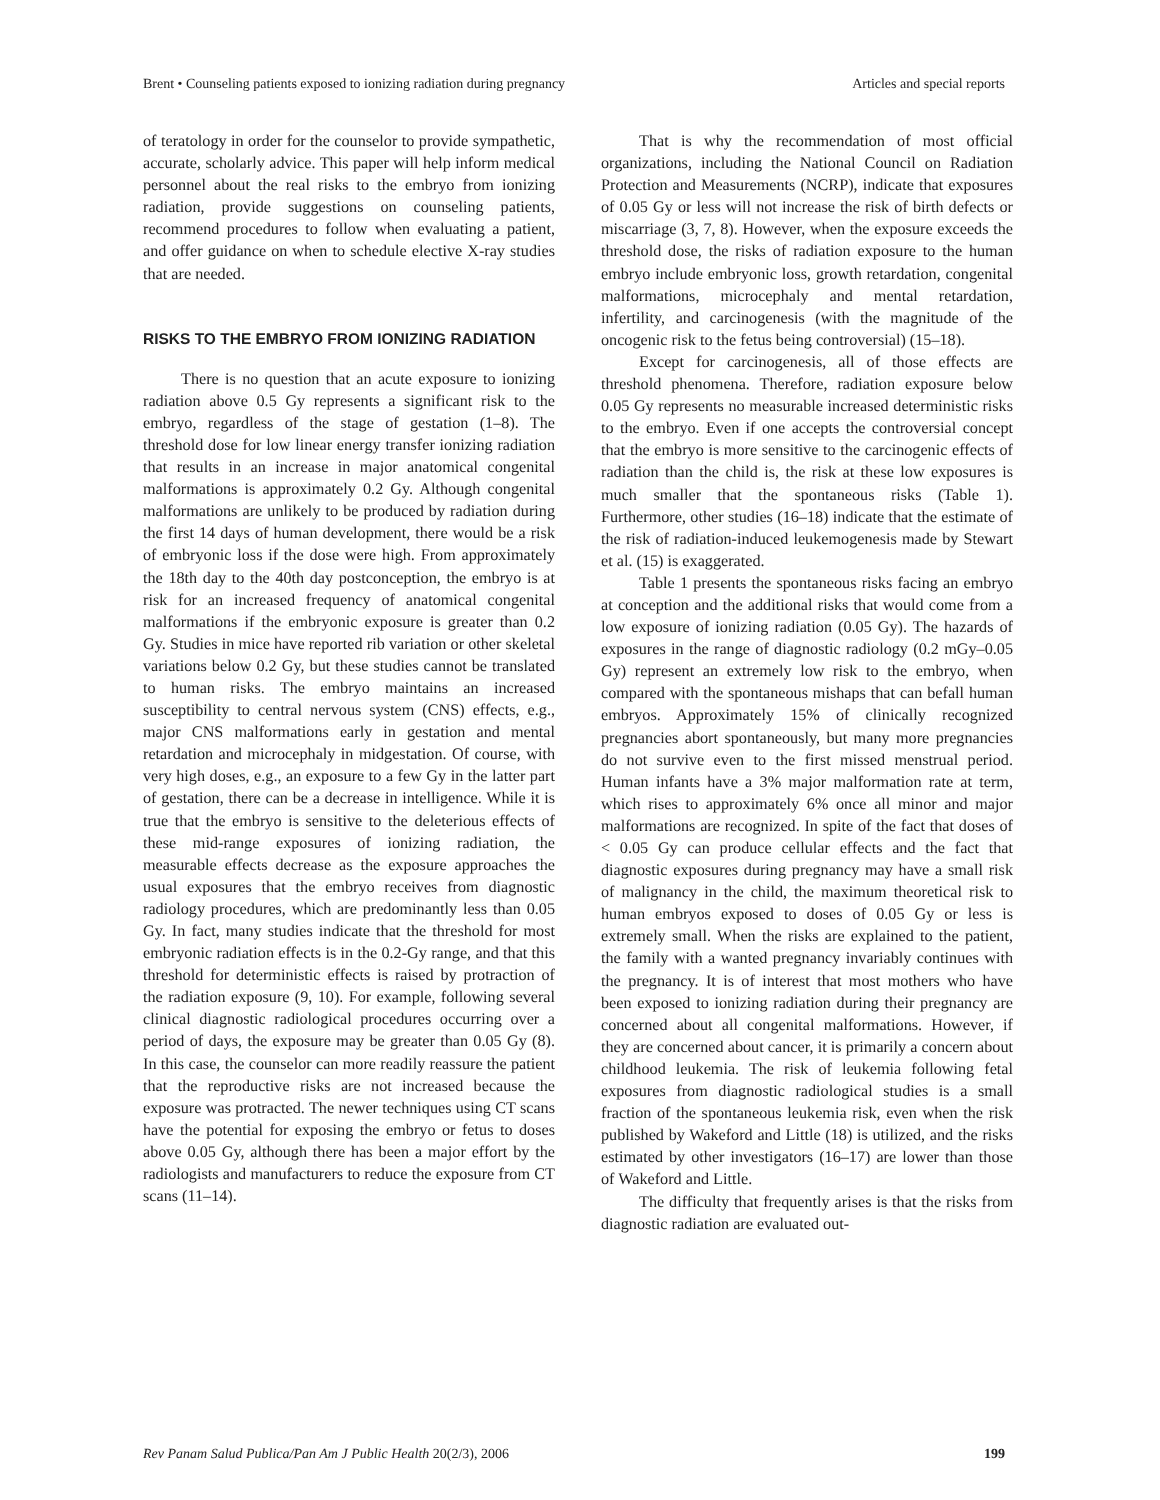Brent • Counseling patients exposed to ionizing radiation during pregnancy Articles and special reports
of teratology in order for the counselor to provide sympathetic, accurate, scholarly advice. This paper will help inform medical personnel about the real risks to the embryo from ionizing radiation, provide suggestions on counseling patients, recommend procedures to follow when evaluating a patient, and offer guidance on when to schedule elective X-ray studies that are needed.
RISKS TO THE EMBRYO FROM IONIZING RADIATION
There is no question that an acute exposure to ionizing radiation above 0.5 Gy represents a significant risk to the embryo, regardless of the stage of gestation (1–8). The threshold dose for low linear energy transfer ionizing radiation that results in an increase in major anatomical congenital malformations is approximately 0.2 Gy. Although congenital malformations are unlikely to be produced by radiation during the first 14 days of human development, there would be a risk of embryonic loss if the dose were high. From approximately the 18th day to the 40th day postconception, the embryo is at risk for an increased frequency of anatomical congenital malformations if the embryonic exposure is greater than 0.2 Gy. Studies in mice have reported rib variation or other skeletal variations below 0.2 Gy, but these studies cannot be translated to human risks. The embryo maintains an increased susceptibility to central nervous system (CNS) effects, e.g., major CNS malformations early in gestation and mental retardation and microcephaly in midgestation. Of course, with very high doses, e.g., an exposure to a few Gy in the latter part of gestation, there can be a decrease in intelligence. While it is true that the embryo is sensitive to the deleterious effects of these mid-range exposures of ionizing radiation, the measurable effects decrease as the exposure approaches the usual exposures that the embryo receives from diagnostic radiology procedures, which are predominantly less than 0.05 Gy. In fact, many studies indicate that the threshold for most embryonic radiation effects is in the 0.2-Gy range, and that this threshold for deterministic effects is raised by protraction of the radiation exposure (9, 10). For example, following several clinical diagnostic radiological procedures occurring over a period of days, the exposure may be greater than 0.05 Gy (8). In this case, the counselor can more readily reassure the patient that the reproductive risks are not increased because the exposure was protracted. The newer techniques using CT scans have the potential for exposing the embryo or fetus to doses above 0.05 Gy, although there has been a major effort by the radiologists and manufacturers to reduce the exposure from CT scans (11–14).
That is why the recommendation of most official organizations, including the National Council on Radiation Protection and Measurements (NCRP), indicate that exposures of 0.05 Gy or less will not increase the risk of birth defects or miscarriage (3, 7, 8). However, when the exposure exceeds the threshold dose, the risks of radiation exposure to the human embryo include embryonic loss, growth retardation, congenital malformations, microcephaly and mental retardation, infertility, and carcinogenesis (with the magnitude of the oncogenic risk to the fetus being controversial) (15–18).
Except for carcinogenesis, all of those effects are threshold phenomena. Therefore, radiation exposure below 0.05 Gy represents no measurable increased deterministic risks to the embryo. Even if one accepts the controversial concept that the embryo is more sensitive to the carcinogenic effects of radiation than the child is, the risk at these low exposures is much smaller that the spontaneous risks (Table 1). Furthermore, other studies (16–18) indicate that the estimate of the risk of radiation-induced leukemogenesis made by Stewart et al. (15) is exaggerated.
Table 1 presents the spontaneous risks facing an embryo at conception and the additional risks that would come from a low exposure of ionizing radiation (0.05 Gy). The hazards of exposures in the range of diagnostic radiology (0.2 mGy–0.05 Gy) represent an extremely low risk to the embryo, when compared with the spontaneous mishaps that can befall human embryos. Approximately 15% of clinically recognized pregnancies abort spontaneously, but many more pregnancies do not survive even to the first missed menstrual period. Human infants have a 3% major malformation rate at term, which rises to approximately 6% once all minor and major malformations are recognized. In spite of the fact that doses of < 0.05 Gy can produce cellular effects and the fact that diagnostic exposures during pregnancy may have a small risk of malignancy in the child, the maximum theoretical risk to human embryos exposed to doses of 0.05 Gy or less is extremely small. When the risks are explained to the patient, the family with a wanted pregnancy invariably continues with the pregnancy. It is of interest that most mothers who have been exposed to ionizing radiation during their pregnancy are concerned about all congenital malformations. However, if they are concerned about cancer, it is primarily a concern about childhood leukemia. The risk of leukemia following fetal exposures from diagnostic radiological studies is a small fraction of the spontaneous leukemia risk, even when the risk published by Wakeford and Little (18) is utilized, and the risks estimated by other investigators (16–17) are lower than those of Wakeford and Little.
The difficulty that frequently arises is that the risks from diagnostic radiation are evaluated out-
Rev Panam Salud Publica/Pan Am J Public Health 20(2/3), 2006 199